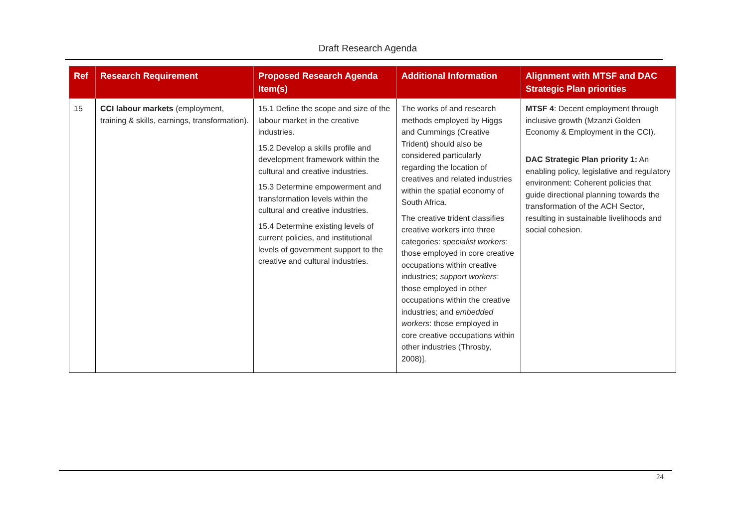Draft Research Agenda
| Ref | Research Requirement | Proposed Research Agenda Item(s) | Additional Information | Alignment with MTSF and DAC Strategic Plan priorities |
| --- | --- | --- | --- | --- |
| 15 | CCI labour markets (employment, training & skills, earnings, transformation). | 15.1 Define the scope and size of the labour market in the creative industries. 15.2 Develop a skills profile and development framework within the cultural and creative industries. 15.3 Determine empowerment and transformation levels within the cultural and creative industries. 15.4 Determine existing levels of current policies, and institutional levels of government support to the creative and cultural industries. | The works of and research methods employed by Higgs and Cummings (Creative Trident) should also be considered particularly regarding the location of creatives and related industries within the spatial economy of South Africa. The creative trident classifies creative workers into three categories: specialist workers : those employed in core creative occupations within creative industries; support workers : those employed in other occupations within the creative industries; and embedded workers : those employed in core creative occupations within other industries (Throsby, 2008)]. | MTSF 4 : Decent employment through inclusive growth (Mzanzi Golden Economy & Employment in the CCI). DAC Strategic Plan priority 1: An enabling policy, legislative and regulatory environment: Coherent policies that guide directional planning towards the transformation of the ACH Sector, resulting in sustainable livelihoods and social cohesion. |
24